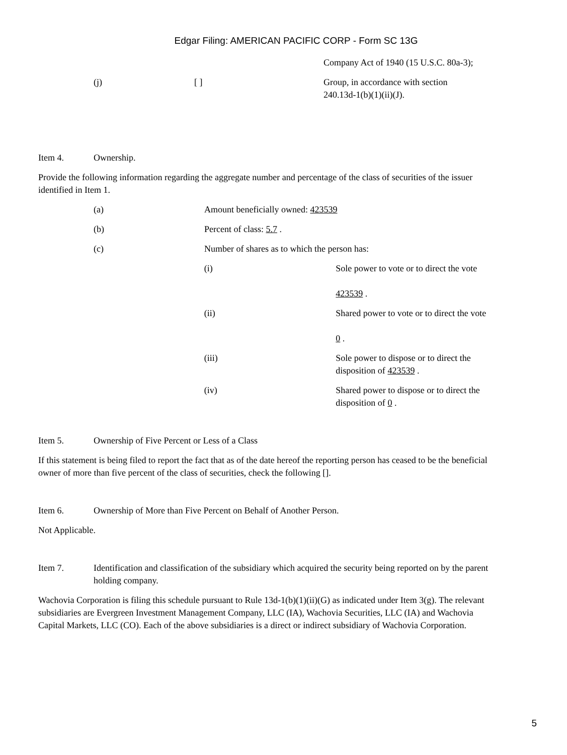Edgar Filing: AMERICAN PACIFIC CORP - Form SC 13G
Company Act of 1940 (15 U.S.C. 80a-3);
(j) [ ] Group, in accordance with section 240.13d-1(b)(1)(ii)(J).
Item 4. Ownership.
Provide the following information regarding the aggregate number and percentage of the class of securities of the issuer identified in Item 1.
(a) Amount beneficially owned: 423539
(b) Percent of class: 5.7 .
(c) Number of shares as to which the person has:
(i) Sole power to vote or to direct the vote
423539 .
(ii) Shared power to vote or to direct the vote
0 .
(iii) Sole power to dispose or to direct the disposition of 423539 .
(iv) Shared power to dispose or to direct the disposition of 0 .
Item 5. Ownership of Five Percent or Less of a Class
If this statement is being filed to report the fact that as of the date hereof the reporting person has ceased to be the beneficial owner of more than five percent of the class of securities, check the following [].
Item 6. Ownership of More than Five Percent on Behalf of Another Person.
Not Applicable.
Item 7. Identification and classification of the subsidiary which acquired the security being reported on by the parent holding company.
Wachovia Corporation is filing this schedule pursuant to Rule 13d-1(b)(1)(ii)(G) as indicated under Item 3(g). The relevant subsidiaries are Evergreen Investment Management Company, LLC (IA), Wachovia Securities, LLC (IA) and Wachovia Capital Markets, LLC (CO). Each of the above subsidiaries is a direct or indirect subsidiary of Wachovia Corporation.
5